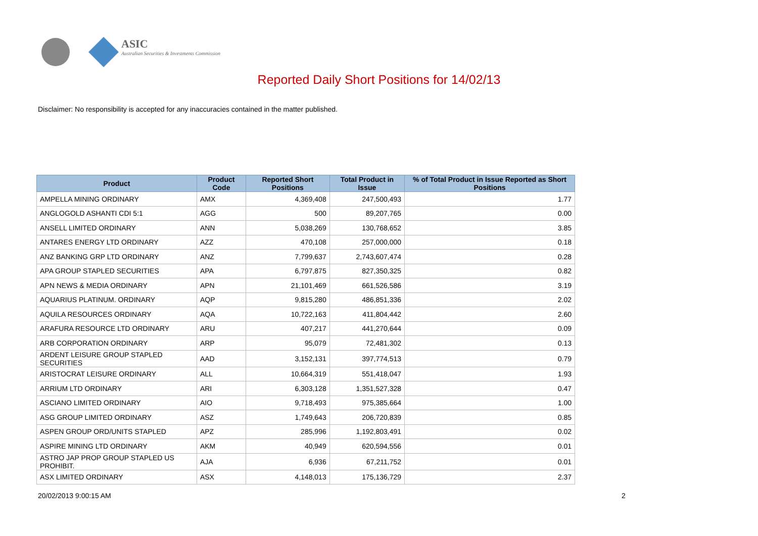ASIC
Australian Securities & Investments Commission
Reported Daily Short Positions for 14/02/13
Disclaimer: No responsibility is accepted for any inaccuracies contained in the matter published.
| Product | Product Code | Reported Short Positions | Total Product in Issue | % of Total Product in Issue Reported as Short Positions |
| --- | --- | --- | --- | --- |
| AMPELLA MINING ORDINARY | AMX | 4,369,408 | 247,500,493 | 1.77 |
| ANGLOGOLD ASHANTI CDI 5:1 | AGG | 500 | 89,207,765 | 0.00 |
| ANSELL LIMITED ORDINARY | ANN | 5,038,269 | 130,768,652 | 3.85 |
| ANTARES ENERGY LTD ORDINARY | AZZ | 470,108 | 257,000,000 | 0.18 |
| ANZ BANKING GRP LTD ORDINARY | ANZ | 7,799,637 | 2,743,607,474 | 0.28 |
| APA GROUP STAPLED SECURITIES | APA | 6,797,875 | 827,350,325 | 0.82 |
| APN NEWS & MEDIA ORDINARY | APN | 21,101,469 | 661,526,586 | 3.19 |
| AQUARIUS PLATINUM. ORDINARY | AQP | 9,815,280 | 486,851,336 | 2.02 |
| AQUILA RESOURCES ORDINARY | AQA | 10,722,163 | 411,804,442 | 2.60 |
| ARAFURA RESOURCE LTD ORDINARY | ARU | 407,217 | 441,270,644 | 0.09 |
| ARB CORPORATION ORDINARY | ARP | 95,079 | 72,481,302 | 0.13 |
| ARDENT LEISURE GROUP STAPLED SECURITIES | AAD | 3,152,131 | 397,774,513 | 0.79 |
| ARISTOCRAT LEISURE ORDINARY | ALL | 10,664,319 | 551,418,047 | 1.93 |
| ARRIUM LTD ORDINARY | ARI | 6,303,128 | 1,351,527,328 | 0.47 |
| ASCIANO LIMITED ORDINARY | AIO | 9,718,493 | 975,385,664 | 1.00 |
| ASG GROUP LIMITED ORDINARY | ASZ | 1,749,643 | 206,720,839 | 0.85 |
| ASPEN GROUP ORD/UNITS STAPLED | APZ | 285,996 | 1,192,803,491 | 0.02 |
| ASPIRE MINING LTD ORDINARY | AKM | 40,949 | 620,594,556 | 0.01 |
| ASTRO JAP PROP GROUP STAPLED US PROHIBIT. | AJA | 6,936 | 67,211,752 | 0.01 |
| ASX LIMITED ORDINARY | ASX | 4,148,013 | 175,136,729 | 2.37 |
20/02/2013 9:00:15 AM 2